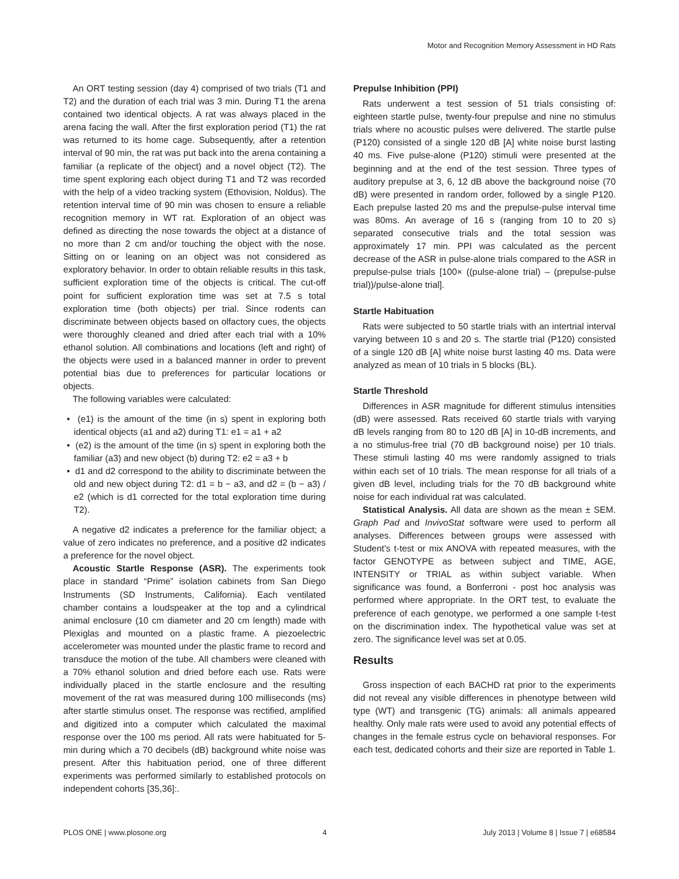Motor and Recognition Memory Assessment in HD Rats
An ORT testing session (day 4) comprised of two trials (T1 and T2) and the duration of each trial was 3 min. During T1 the arena contained two identical objects. A rat was always placed in the arena facing the wall. After the first exploration period (T1) the rat was returned to its home cage. Subsequently, after a retention interval of 90 min, the rat was put back into the arena containing a familiar (a replicate of the object) and a novel object (T2). The time spent exploring each object during T1 and T2 was recorded with the help of a video tracking system (Ethovision, Noldus). The retention interval time of 90 min was chosen to ensure a reliable recognition memory in WT rat. Exploration of an object was defined as directing the nose towards the object at a distance of no more than 2 cm and/or touching the object with the nose. Sitting on or leaning on an object was not considered as exploratory behavior. In order to obtain reliable results in this task, sufficient exploration time of the objects is critical. The cut-off point for sufficient exploration time was set at 7.5 s total exploration time (both objects) per trial. Since rodents can discriminate between objects based on olfactory cues, the objects were thoroughly cleaned and dried after each trial with a 10% ethanol solution. All combinations and locations (left and right) of the objects were used in a balanced manner in order to prevent potential bias due to preferences for particular locations or objects.
The following variables were calculated:
• (e1) is the amount of the time (in s) spent in exploring both identical objects (a1 and a2) during T1: e1 = a1 + a2
• (e2) is the amount of the time (in s) spent in exploring both the familiar (a3) and new object (b) during T2: e2 = a3 + b
• d1 and d2 correspond to the ability to discriminate between the old and new object during T2: d1 = b − a3, and d2 = (b − a3) / e2 (which is d1 corrected for the total exploration time during T2).
A negative d2 indicates a preference for the familiar object; a value of zero indicates no preference, and a positive d2 indicates a preference for the novel object.
Acoustic Startle Response (ASR). The experiments took place in standard “Prime” isolation cabinets from San Diego Instruments (SD Instruments, California). Each ventilated chamber contains a loudspeaker at the top and a cylindrical animal enclosure (10 cm diameter and 20 cm length) made with Plexiglas and mounted on a plastic frame. A piezoelectric accelerometer was mounted under the plastic frame to record and transduce the motion of the tube. All chambers were cleaned with a 70% ethanol solution and dried before each use. Rats were individually placed in the startle enclosure and the resulting movement of the rat was measured during 100 milliseconds (ms) after startle stimulus onset. The response was rectified, amplified and digitized into a computer which calculated the maximal response over the 100 ms period. All rats were habituated for 5-min during which a 70 decibels (dB) background white noise was present. After this habituation period, one of three different experiments was performed similarly to established protocols on independent cohorts [35,36]:.
Prepulse Inhibition (PPI)
Rats underwent a test session of 51 trials consisting of: eighteen startle pulse, twenty-four prepulse and nine no stimulus trials where no acoustic pulses were delivered. The startle pulse (P120) consisted of a single 120 dB [A] white noise burst lasting 40 ms. Five pulse-alone (P120) stimuli were presented at the beginning and at the end of the test session. Three types of auditory prepulse at 3, 6, 12 dB above the background noise (70 dB) were presented in random order, followed by a single P120. Each prepulse lasted 20 ms and the prepulse-pulse interval time was 80ms. An average of 16 s (ranging from 10 to 20 s) separated consecutive trials and the total session was approximately 17 min. PPI was calculated as the percent decrease of the ASR in pulse-alone trials compared to the ASR in prepulse-pulse trials [100× ((pulse-alone trial) – (prepulse-pulse trial))/pulse-alone trial].
Startle Habituation
Rats were subjected to 50 startle trials with an intertrial interval varying between 10 s and 20 s. The startle trial (P120) consisted of a single 120 dB [A] white noise burst lasting 40 ms. Data were analyzed as mean of 10 trials in 5 blocks (BL).
Startle Threshold
Differences in ASR magnitude for different stimulus intensities (dB) were assessed. Rats received 60 startle trials with varying dB levels ranging from 80 to 120 dB [A] in 10-dB increments, and a no stimulus-free trial (70 dB background noise) per 10 trials. These stimuli lasting 40 ms were randomly assigned to trials within each set of 10 trials. The mean response for all trials of a given dB level, including trials for the 70 dB background white noise for each individual rat was calculated.
Statistical Analysis. All data are shown as the mean ± SEM. Graph Pad and InvivoStat software were used to perform all analyses. Differences between groups were assessed with Student’s t-test or mix ANOVA with repeated measures, with the factor GENOTYPE as between subject and TIME, AGE, INTENSITY or TRIAL as within subject variable. When significance was found, a Bonferroni - post hoc analysis was performed where appropriate. In the ORT test, to evaluate the preference of each genotype, we performed a one sample t-test on the discrimination index. The hypothetical value was set at zero. The significance level was set at 0.05.
Results
Gross inspection of each BACHD rat prior to the experiments did not reveal any visible differences in phenotype between wild type (WT) and transgenic (TG) animals: all animals appeared healthy. Only male rats were used to avoid any potential effects of changes in the female estrus cycle on behavioral responses. For each test, dedicated cohorts and their size are reported in Table 1.
PLOS ONE | www.plosone.org 4 July 2013 | Volume 8 | Issue 7 | e68584